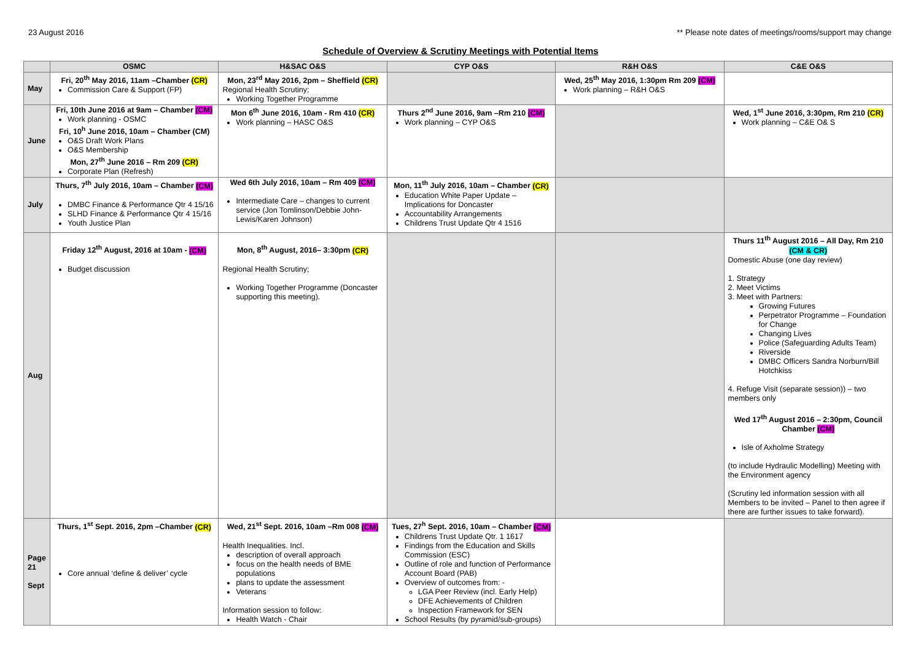23 August 2016 ** Please note dates of meetings/rooms/support may change
Schedule of Overview & Scrutiny Meetings with Potential Items
| | OSMC | H&SAC O&S | CYP O&S | R&H O&S | C&E O&S |
| --- | --- | --- | --- | --- | --- |
| May | Fri, 20<sup>th</sup> May 2016, 11am –Chamber (CR) Commission Care & Support (FP) | Mon, 23<sup>rd</sup> May 2016, 2pm – Sheffield (CR) Regional Health Scrutiny; Working Together Programme | | Wed, 25<sup>th</sup> May 2016, 1:30pm Rm 209 (CM) Work planning – R&H O&S | |
| June | Fri, 10th June 2016 at 9am – Chamber (CM) Work planning - OSMC Fri, 10<sup>h</sup> June 2016, 10am – Chamber (CM) O&S Draft Work Plans O&S Membership Mon, 27<sup>th</sup> June 2016 – Rm 209 (CR) Corporate Plan (Refresh) | Mon 6<sup>th</sup> June 2016, 10am - Rm 410 (CR) Work planning – HASC O&S | Thurs 2<sup>nd</sup> June 2016, 9am –Rm 210 (CM) Work planning – CYP O&S | | Wed, 1<sup>st</sup> June 2016, 3:30pm, Rm 210 (CR) Work planning – C&E O& S |
| July | Thurs, 7<sup>th</sup> July 2016, 10am – Chamber (CM) DMBC Finance & Performance Qtr 4 15/16 SLHD Finance & Performance Qtr 4 15/16 Youth Justice Plan | Wed 6th July 2016, 10am – Rm 409 (CM) Intermediate Care – changes to current service (Jon Tomlinson/Debbie John-Lewis/Karen Johnson) | Mon, 11<sup>th</sup> July 2016, 10am – Chamber (CR) Education White Paper Update – Implications for Doncaster Accountability Arrangements Childrens Trust Update Qtr 4 1516 | | |
| Aug | Friday 12<sup>th</sup> August, 2016 at 10am - (CM) Budget discussion | Mon, 8<sup>th</sup> August, 2016– 3:30pm (CR) Regional Health Scrutiny; Working Together Programme (Doncaster supporting this meeting). | | | Thurs 11<sup>th</sup> August 2016 – All Day, Rm 210 (CM & CR) Domestic Abuse (one day review) 1. Strategy 2. Meet Victims 3. Meet with Partners: Growing Futures Perpetrator Programme – Foundation for Change Changing Lives Police (Safeguarding Adults Team) Riverside DMBC Officers Sandra Norburn/Bill Hotchkiss 4. Refuge Visit (separate session)) – two members only Wed 17<sup>th</sup> August 2016 – 2:30pm, Council Chamber (CM) Isle of Axholme Strategy (to include Hydraulic Modelling) Meeting with the Environment agency (Scrutiny led information session with all Members to be invited – Panel to then agree if there are further issues to take forward). |
| Page 21 Sept | Thurs, 1<sup>st</sup> Sept. 2016, 2pm –Chamber (CR) Core annual ‘define & deliver’ cycle | Wed, 21<sup>st</sup> Sept. 2016, 10am –Rm 008 (CM) Health Inequalities. Incl. description of overall approach focus on the health needs of BME populations plans to update the assessment Veterans Information session to follow: Health Watch - Chair | Tues, 27<sup>h</sup> Sept. 2016, 10am – Chamber (CM) Childrens Trust Update Qtr. 1 1617 Findings from the Education and Skills Commission (ESC) Outline of role and function of Performance Account Board (PAB) Overview of outcomes from: - LGA Peer Review (incl. Early Help) DFE Achievements of Children Inspection Framework for SEN School Results (by pyramid/sub-groups) | | |